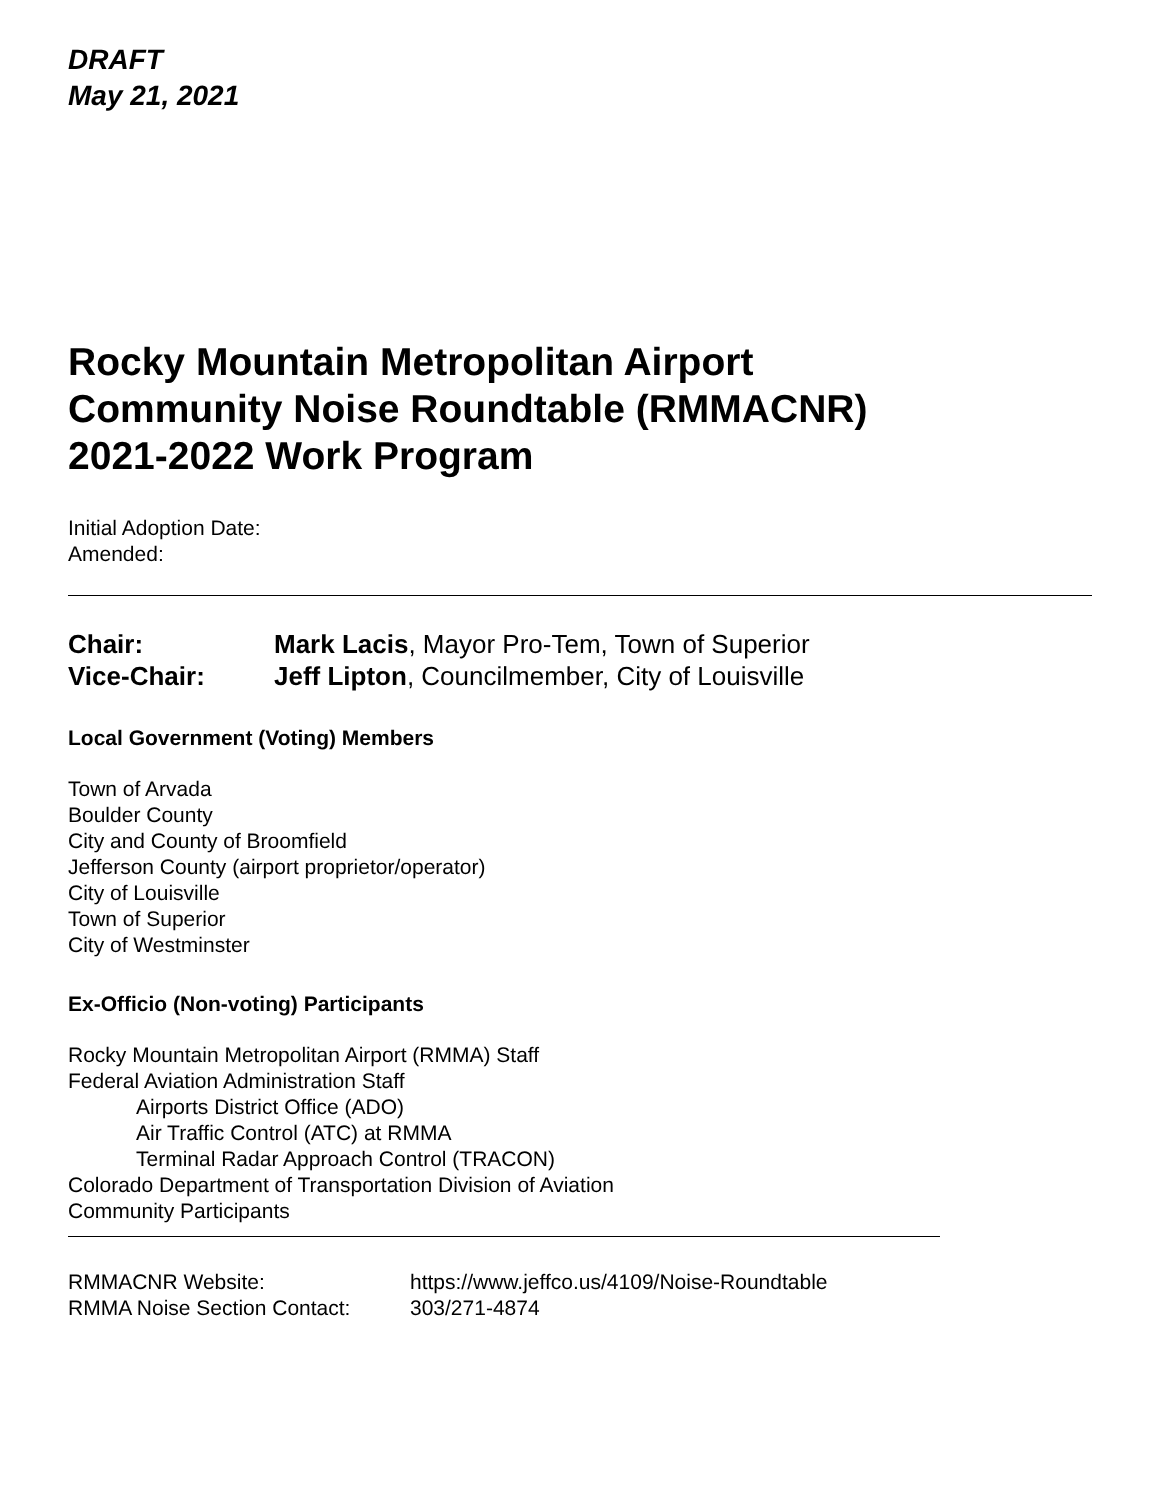DRAFT
May 21, 2021
Rocky Mountain Metropolitan Airport
Community Noise Roundtable (RMMACNR)
2021-2022 Work Program
Initial Adoption Date:
Amended:
Chair: Mark Lacis, Mayor Pro-Tem, Town of Superior
Vice-Chair: Jeff Lipton, Councilmember, City of Louisville
Local Government (Voting) Members
Town of Arvada
Boulder County
City and County of Broomfield
Jefferson County (airport proprietor/operator)
City of Louisville
Town of Superior
City of Westminster
Ex-Officio (Non-voting) Participants
Rocky Mountain Metropolitan Airport (RMMA) Staff
Federal Aviation Administration Staff
Airports District Office (ADO)
Air Traffic Control (ATC) at RMMA
Terminal Radar Approach Control (TRACON)
Colorado Department of Transportation Division of Aviation
Community Participants
RMMACNR Website: https://www.jeffco.us/4109/Noise-Roundtable
RMMA Noise Section Contact: 303/271-4874